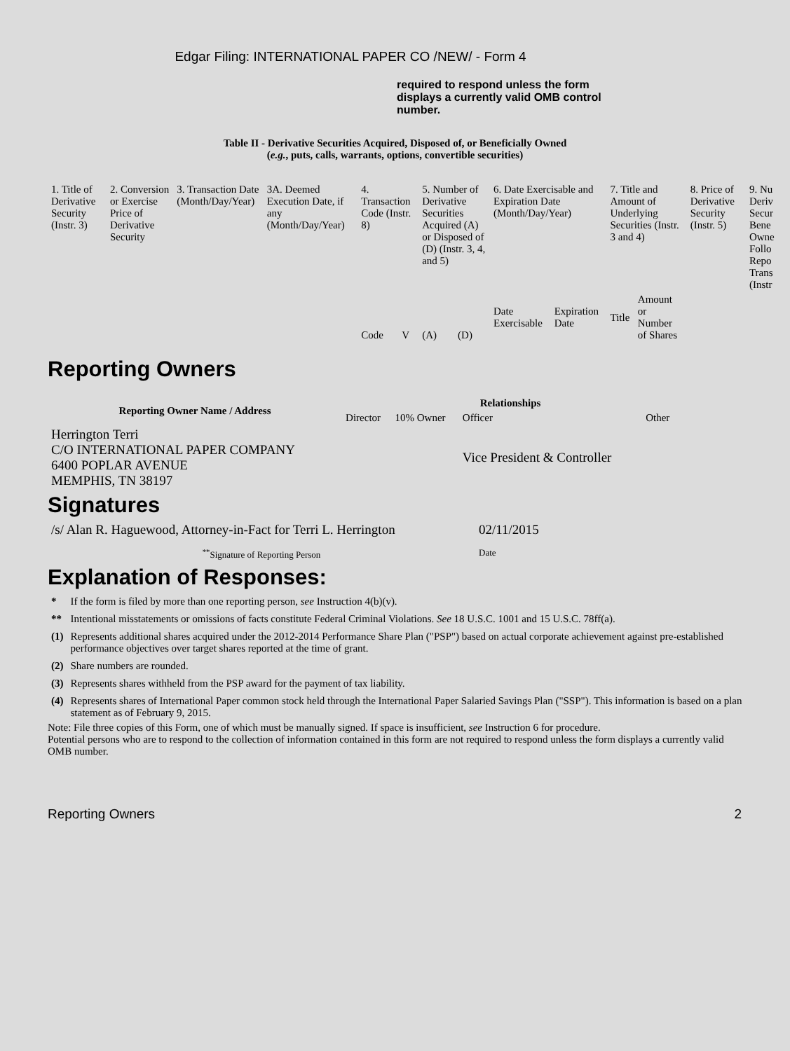Edgar Filing: INTERNATIONAL PAPER CO /NEW/ - Form 4
required to respond unless the form displays a currently valid OMB control number.
Table II - Derivative Securities Acquired, Disposed of, or Beneficially Owned
(e.g., puts, calls, warrants, options, convertible securities)
| 1. Title of Derivative Security (Instr. 3) | 2. Conversion or Exercise Price of Derivative Security | 3. Transaction Date (Month/Day/Year) | 3A. Deemed Execution Date, if any (Month/Day/Year) | 4. Transaction Code (Instr. 8) | | 5. Number of Derivative Securities Acquired (A) or Disposed of (D) (Instr. 3, 4, and 5) | | 6. Date Exercisable and Expiration Date (Month/Day/Year) | | 7. Title and Amount of Underlying Securities (Instr. 3 and 4) | | 8. Price of Derivative Security (Instr. 5) | 9. Nu Deriv Secur Bene Owne Follo Repo Trans (Instr |
| | | | | Code | V | (A) | (D) | Date Exercisable | Expiration Date | Title | Amount or Number of Shares | | |
Reporting Owners
| Reporting Owner Name / Address | Relationships | | | |
| --- | --- | --- | --- | --- |
| | Director | 10% Owner | Officer | Other |
| Herrington Terri C/O INTERNATIONAL PAPER COMPANY 6400 POPLAR AVENUE MEMPHIS, TN 38197 | | | Vice President & Controller | |
Signatures
| /s/ Alan R. Haguewood, Attorney-in-Fact for Terri L. Herrington | 02/11/2015 |
| <sup>**</sup> Signature of Reporting Person | Date |
Explanation of Responses:
| * | If the form is filed by more than one reporting person, see Instruction 4(b)(v). |
| ** | Intentional misstatements or omissions of facts constitute Federal Criminal Violations. See 18 U.S.C. 1001 and 15 U.S.C. 78ff(a). |
| (1) | Represents additional shares acquired under the 2012-2014 Performance Share Plan ("PSP") based on actual corporate achievement against pre-established performance objectives over target shares reported at the time of grant. |
| (2) | Share numbers are rounded. |
| (3) | Represents shares withheld from the PSP award for the payment of tax liability. |
| (4) | Represents shares of International Paper common stock held through the International Paper Salaried Savings Plan ("SSP"). This information is based on a plan statement as of February 9, 2015. |
Note: File three copies of this Form, one of which must be manually signed. If space is insufficient, see Instruction 6 for procedure.
Potential persons who are to respond to the collection of information contained in this form are not required to respond unless the form displays a currently valid OMB number.
Reporting Owners 2